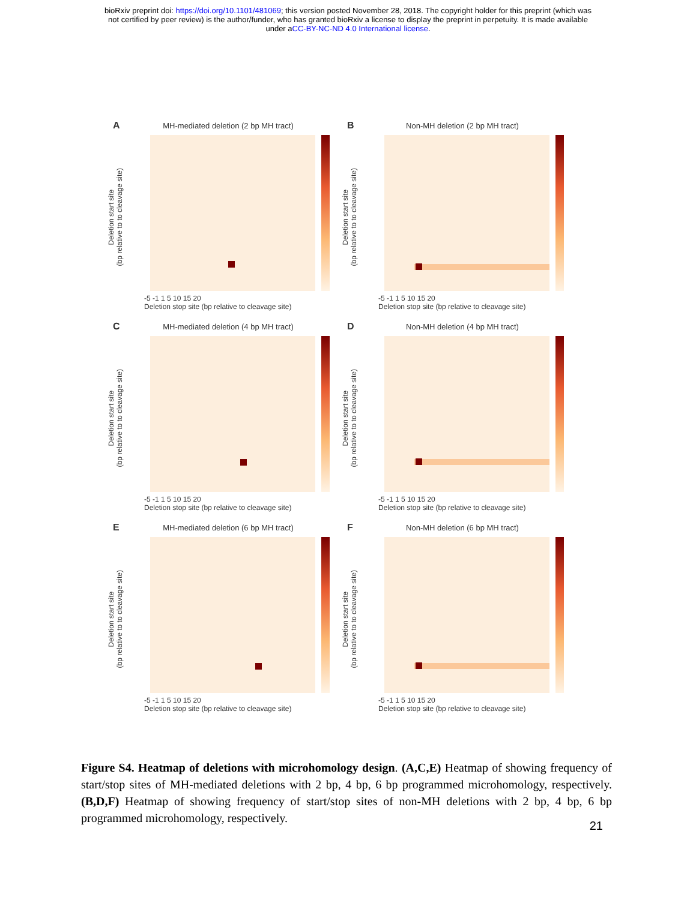bioRxiv preprint doi: https://doi.org/10.1101/481069; this version posted November 28, 2018. The copyright holder for this preprint (which was
not certified by peer review) is the author/funder, who has granted bioRxiv a license to display the preprint in perpetuity. It is made available
under aCC-BY-NC-ND 4.0 International license.
A
MH-mediated deletion (2 bp MH tract)
Deletion start site
(bp relative to to cleavage site)
-5 -1 1 5 10 15 20
Deletion stop site (bp relative to cleavage site)
B
Non-MH deletion (2 bp MH tract)
Deletion start site
(bp relative to to cleavage site)
-5 -1 1 5 10 15 20
Deletion stop site (bp relative to cleavage site)
C
MH-mediated deletion (4 bp MH tract)
Deletion start site
(bp relative to to cleavage site)
-5 -1 1 5 10 15 20
Deletion stop site (bp relative to cleavage site)
D
Non-MH deletion (4 bp MH tract)
Deletion start site
(bp relative to to cleavage site)
-5 -1 1 5 10 15 20
Deletion stop site (bp relative to cleavage site)
E
MH-mediated deletion (6 bp MH tract)
Deletion start site
(bp relative to to cleavage site)
-5 -1 1 5 10 15 20
Deletion stop site (bp relative to cleavage site)
F
Non-MH deletion (6 bp MH tract)
Deletion start site
(bp relative to to cleavage site)
-5 -1 1 5 10 15 20
Deletion stop site (bp relative to cleavage site)
Figure S4. Heatmap of deletions with microhomology design. (A,C,E) Heatmap of showing frequency of start/stop sites of MH-mediated deletions with 2 bp, 4 bp, 6 bp programmed microhomology, respectively. (B,D,F) Heatmap of showing frequency of start/stop sites of non-MH deletions with 2 bp, 4 bp, 6 bp programmed microhomology, respectively.
21